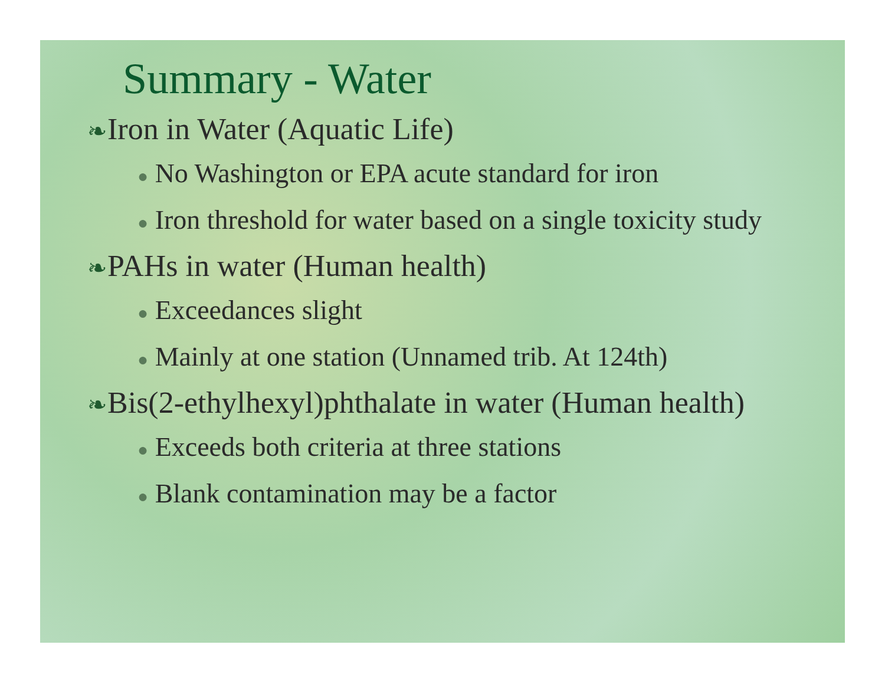Summary - Water
❧Iron in Water (Aquatic Life)
● No Washington or EPA acute standard for iron
● Iron threshold for water based on a single toxicity study
❧PAHs in water (Human health)
● Exceedances slight
● Mainly at one station (Unnamed trib. At 124th)
❧Bis(2-ethylhexyl)phthalate in water (Human health)
● Exceeds both criteria at three stations
● Blank contamination may be a factor